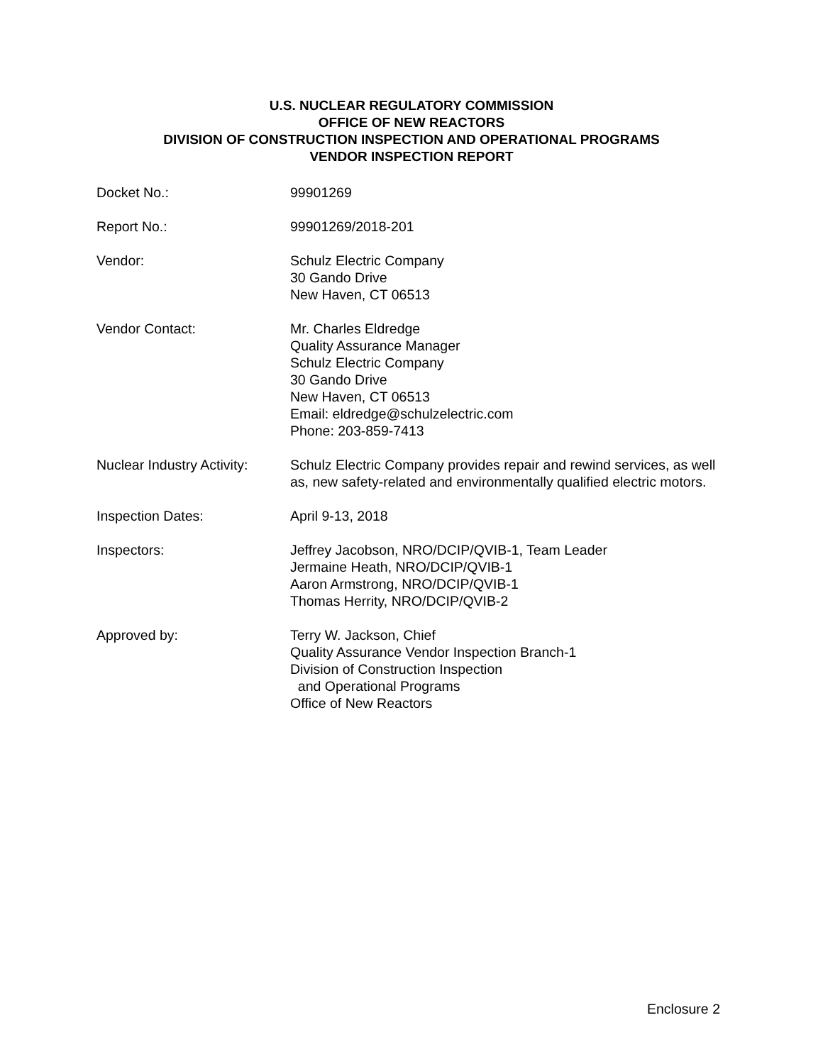U.S. NUCLEAR REGULATORY COMMISSION
OFFICE OF NEW REACTORS
DIVISION OF CONSTRUCTION INSPECTION AND OPERATIONAL PROGRAMS
VENDOR INSPECTION REPORT
| Docket No.: | 99901269 |
| Report No.: | 99901269/2018-201 |
| Vendor: | Schulz Electric Company 30 Gando Drive New Haven, CT 06513 |
| Vendor Contact: | Mr. Charles Eldredge Quality Assurance Manager Schulz Electric Company 30 Gando Drive New Haven, CT 06513 Email: eldredge@schulzelectric.com Phone: 203-859-7413 |
| Nuclear Industry Activity: | Schulz Electric Company provides repair and rewind services, as well as, new safety-related and environmentally qualified electric motors. |
| Inspection Dates: | April 9-13, 2018 |
| Inspectors: | Jeffrey Jacobson, NRO/DCIP/QVIB-1, Team Leader Jermaine Heath, NRO/DCIP/QVIB-1 Aaron Armstrong, NRO/DCIP/QVIB-1 Thomas Herrity, NRO/DCIP/QVIB-2 |
| Approved by: | Terry W. Jackson, Chief Quality Assurance Vendor Inspection Branch-1 Division of Construction Inspection and Operational Programs Office of New Reactors |
Enclosure 2